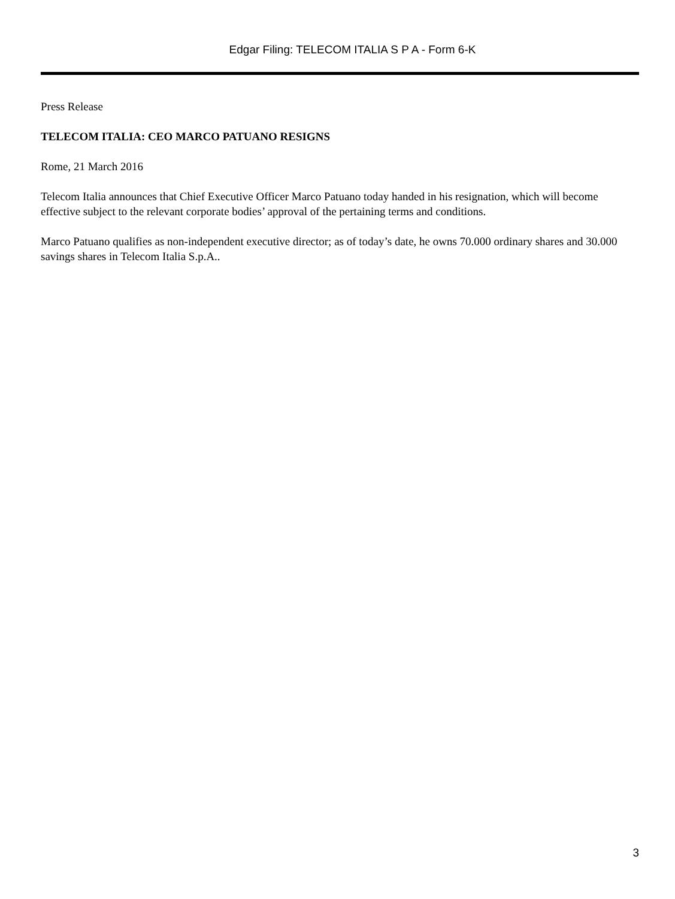Edgar Filing: TELECOM ITALIA S P A - Form 6-K
Press Release
TELECOM ITALIA: CEO MARCO PATUANO RESIGNS
Rome, 21 March 2016
Telecom Italia announces that Chief Executive Officer Marco Patuano today handed in his resignation, which will become effective subject to the relevant corporate bodies’ approval of the pertaining terms and conditions.
Marco Patuano qualifies as non-independent executive director; as of today’s date, he owns 70.000 ordinary shares and 30.000 savings shares in Telecom Italia S.p.A..
3